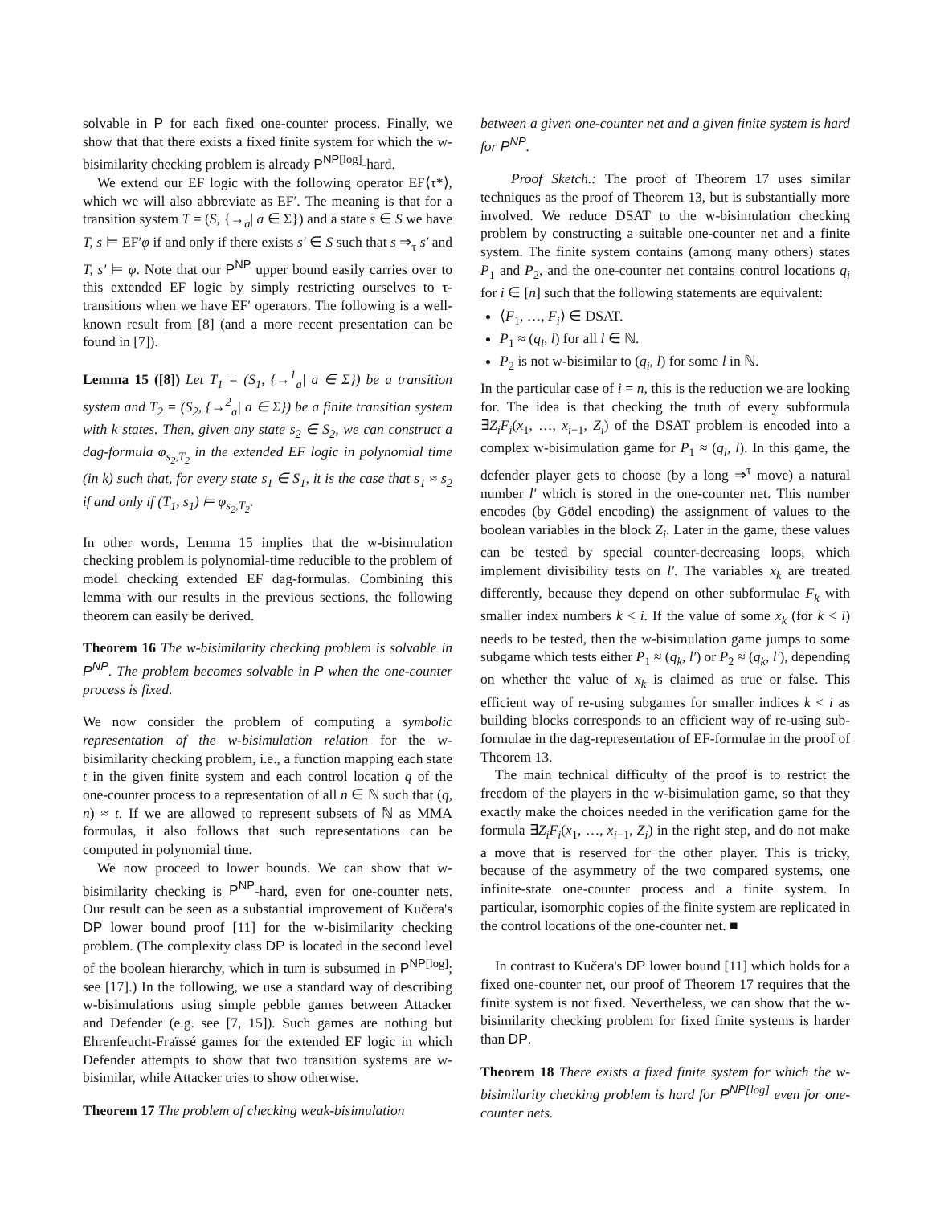solvable in P for each fixed one-counter process. Finally, we show that that there exists a fixed finite system for which the w-bisimilarity checking problem is already P<sup>NP</sup><sup>[log]</sup>-hard.
We extend our EF logic with the following operator EF⟨τ*⟩, which we will also abbreviate as EF′. The meaning is that for a transition system T = (S, {→<sub>a</sub>| a ∈ Σ}) and a state s ∈ S we have T, s ⊨ EF′φ if and only if there exists s′ ∈ S such that s ⇒<sub>τ</sub> s′ and T, s′ ⊨ φ. Note that our P<sup>NP</sup> upper bound easily carries over to this extended EF logic by simply restricting ourselves to τ-transitions when we have EF′ operators. The following is a well-known result from [8] (and a more recent presentation can be found in [7]).
Lemma 15 ([8]) Let T<sub>1</sub> = (S<sub>1</sub>, {→<sup>1</sup><sub>a</sub>| a ∈ Σ}) be a transition system and T<sub>2</sub> = (S<sub>2</sub>, {→<sup>2</sup><sub>a</sub>| a ∈ Σ}) be a finite transition system with k states. Then, given any state s<sub>2</sub> ∈ S<sub>2</sub>, we can construct a dag-formula φ<sub>s<sub>2</sub>,T<sub>2</sub></sub> in the extended EF logic in polynomial time (in k) such that, for every state s<sub>1</sub> ∈ S<sub>1</sub>, it is the case that s<sub>1</sub> ≈ s<sub>2</sub> if and only if (T<sub>1</sub>, s<sub>1</sub>) ⊨ φ<sub>s<sub>2</sub>,T<sub>2</sub></sub>.
In other words, Lemma 15 implies that the w-bisimulation checking problem is polynomial-time reducible to the problem of model checking extended EF dag-formulas. Combining this lemma with our results in the previous sections, the following theorem can easily be derived.
Theorem 16 The w-bisimilarity checking problem is solvable in P<sup>NP</sup>. The problem becomes solvable in P when the one-counter process is fixed.
We now consider the problem of computing a symbolic representation of the w-bisimulation relation for the w-bisimilarity checking problem, i.e., a function mapping each state t in the given finite system and each control location q of the one-counter process to a representation of all n ∈ ℕ such that (q, n) ≈ t. If we are allowed to represent subsets of ℕ as MMA formulas, it also follows that such representations can be computed in polynomial time.
We now proceed to lower bounds. We can show that w-bisimilarity checking is P<sup>NP</sup>-hard, even for one-counter nets. Our result can be seen as a substantial improvement of Kučera's DP lower bound proof [11] for the w-bisimilarity checking problem. (The complexity class DP is located in the second level of the boolean hierarchy, which in turn is subsumed in P<sup>NP</sup><sup>[log]</sup>; see [17].) In the following, we use a standard way of describing w-bisimulations using simple pebble games between Attacker and Defender (e.g. see [7, 15]). Such games are nothing but Ehrenfeucht-Fraïssé games for the extended EF logic in which Defender attempts to show that two transition systems are w-bisimilar, while Attacker tries to show otherwise.
Theorem 17 The problem of checking weak-bisimulation
between a given one-counter net and a given finite system is hard for P<sup>NP</sup>.
Proof Sketch.: The proof of Theorem 17 uses similar techniques as the proof of Theorem 13, but is substantially more involved. We reduce DSAT to the w-bisimulation checking problem by constructing a suitable one-counter net and a finite system. The finite system contains (among many others) states P<sub>1</sub> and P<sub>2</sub>, and the one-counter net contains control locations q<sub>i</sub> for i ∈ [n] such that the following statements are equivalent:
⟨F<sub>1</sub>, …, F<sub>i</sub>⟩ ∈ DSAT.
P<sub>1</sub> ≈ (q<sub>i</sub>, l) for all l ∈ ℕ.
P<sub>2</sub> is not w-bisimilar to (q<sub>i</sub>, l) for some l in ℕ.
In the particular case of i = n, this is the reduction we are looking for. The idea is that checking the truth of every subformula ∃Z<sub>i</sub>F<sub>i</sub>(x<sub>1</sub>, …, x<sub>i−1</sub>, Z<sub>i</sub>) of the DSAT problem is encoded into a complex w-bisimulation game for P<sub>1</sub> ≈ (q<sub>i</sub>, l). In this game, the defender player gets to choose (by a long ⇒<sup>τ</sup> move) a natural number l′ which is stored in the one-counter net. This number encodes (by Gödel encoding) the assignment of values to the boolean variables in the block Z<sub>i</sub>. Later in the game, these values can be tested by special counter-decreasing loops, which implement divisibility tests on l′. The variables x<sub>k</sub> are treated differently, because they depend on other subformulae F<sub>k</sub> with smaller index numbers k < i. If the value of some x<sub>k</sub> (for k < i) needs to be tested, then the w-bisimulation game jumps to some subgame which tests either P<sub>1</sub> ≈ (q<sub>k</sub>, l′) or P<sub>2</sub> ≈ (q<sub>k</sub>, l′), depending on whether the value of x<sub>k</sub> is claimed as true or false. This efficient way of re-using subgames for smaller indices k < i as building blocks corresponds to an efficient way of re-using sub-formulae in the dag-representation of EF-formulae in the proof of Theorem 13.
The main technical difficulty of the proof is to restrict the freedom of the players in the w-bisimulation game, so that they exactly make the choices needed in the verification game for the formula ∃Z<sub>i</sub>F<sub>i</sub>(x<sub>1</sub>, …, x<sub>i−1</sub>, Z<sub>i</sub>) in the right step, and do not make a move that is reserved for the other player. This is tricky, because of the asymmetry of the two compared systems, one infinite-state one-counter process and a finite system. In particular, isomorphic copies of the finite system are replicated in the control locations of the one-counter net. ■
In contrast to Kučera's DP lower bound [11] which holds for a fixed one-counter net, our proof of Theorem 17 requires that the finite system is not fixed. Nevertheless, we can show that the w-bisimilarity checking problem for fixed finite systems is harder than DP.
Theorem 18 There exists a fixed finite system for which the w-bisimilarity checking problem is hard for P<sup>NP</sup><sup>[log]</sup> even for one-counter nets.